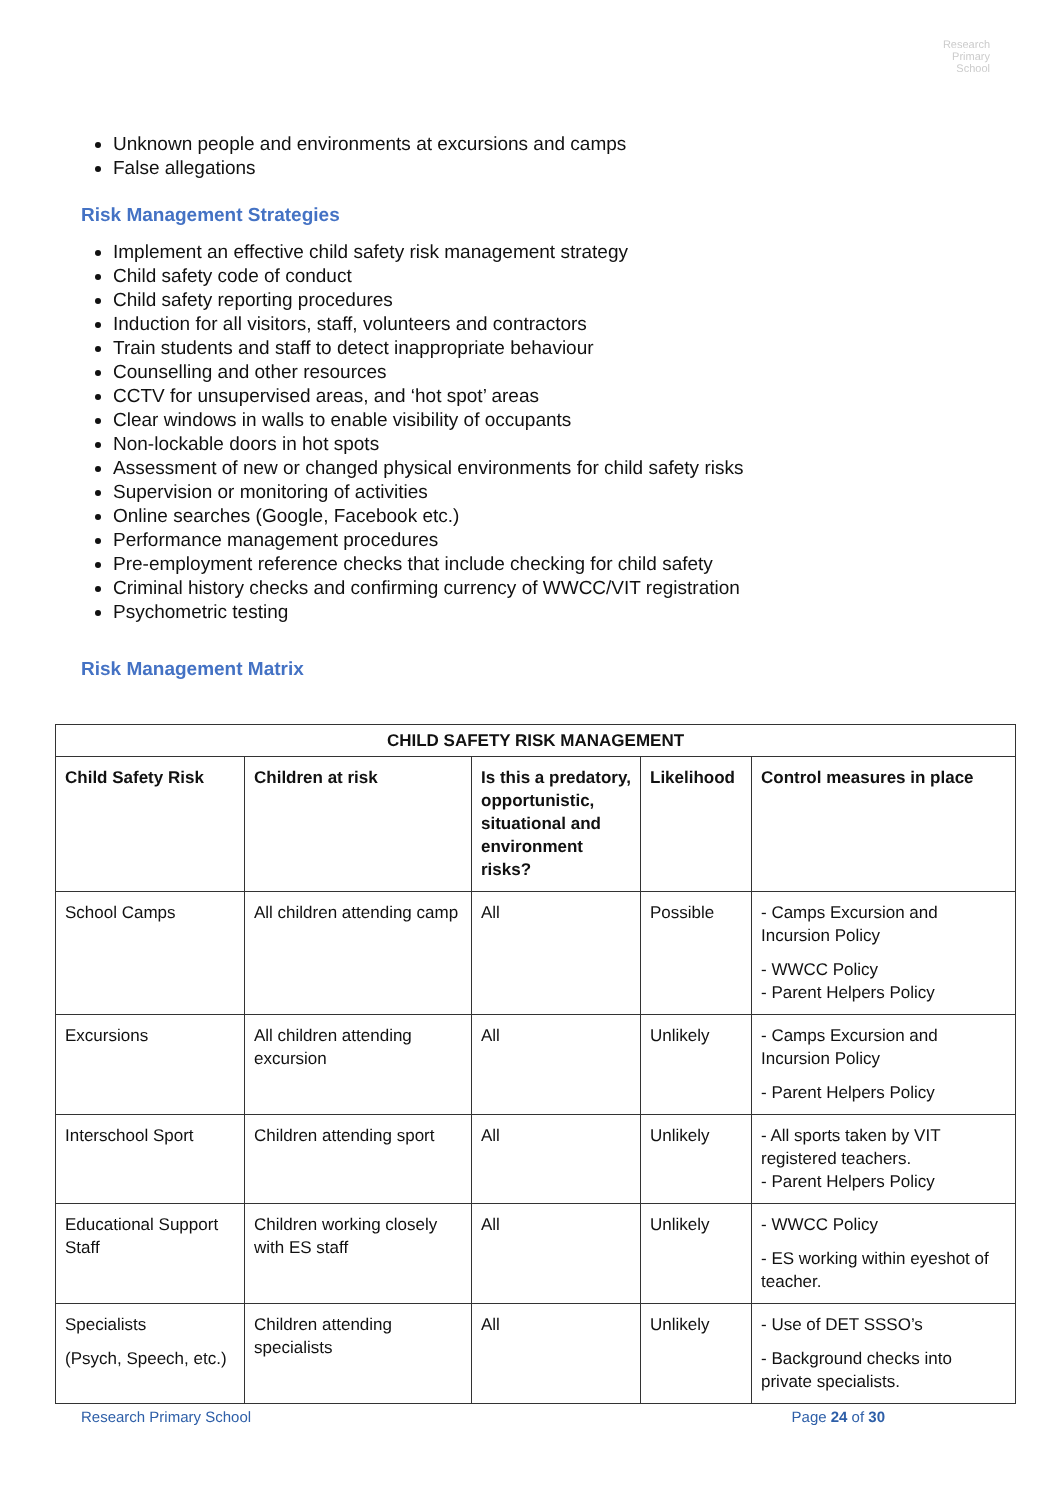Research
Primary
School
Unknown people and environments at excursions and camps
False allegations
Risk Management Strategies
Implement an effective child safety risk management strategy
Child safety code of conduct
Child safety reporting procedures
Induction for all visitors, staff, volunteers and contractors
Train students and staff to detect inappropriate behaviour
Counselling and other resources
CCTV for unsupervised areas, and ‘hot spot’ areas
Clear windows in walls to enable visibility of occupants
Non-lockable doors in hot spots
Assessment of new or changed physical environments for child safety risks
Supervision or monitoring of activities
Online searches (Google, Facebook etc.)
Performance management procedures
Pre-employment reference checks that include checking for child safety
Criminal history checks and confirming currency of WWCC/VIT registration
Psychometric testing
Risk Management Matrix
| CHILD SAFETY RISK MANAGEMENT | | | | |
| --- | --- | --- | --- | --- |
| Child Safety Risk | Children at risk | Is this a predatory, opportunistic, situational and environment risks? | Likelihood | Control measures in place |
| School Camps | All children attending camp | All | Possible | - Camps Excursion and Incursion Policy - WWCC Policy - Parent Helpers Policy |
| Excursions | All children attending excursion | All | Unlikely | - Camps Excursion and Incursion Policy - Parent Helpers Policy |
| Interschool Sport | Children attending sport | All | Unlikely | - All sports taken by VIT registered teachers. - Parent Helpers Policy |
| Educational Support Staff | Children working closely with ES staff | All | Unlikely | - WWCC Policy - ES working within eyeshot of teacher. |
| Specialists (Psych, Speech, etc.) | Children attending specialists | All | Unlikely | - Use of DET SSSO’s - Background checks into private specialists. |
Research Primary School Page 24 of 30